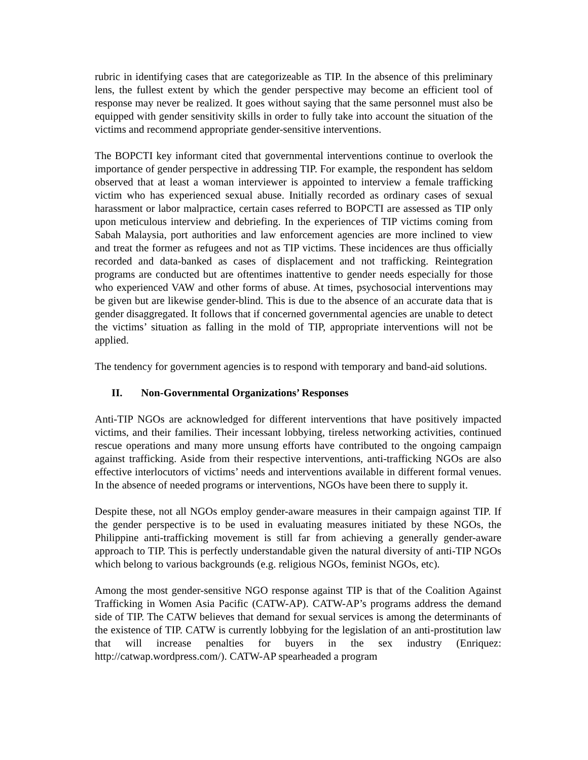rubric in identifying cases that are categorizeable as TIP. In the absence of this preliminary lens, the fullest extent by which the gender perspective may become an efficient tool of response may never be realized. It goes without saying that the same personnel must also be equipped with gender sensitivity skills in order to fully take into account the situation of the victims and recommend appropriate gender-sensitive interventions.
The BOPCTI key informant cited that governmental interventions continue to overlook the importance of gender perspective in addressing TIP. For example, the respondent has seldom observed that at least a woman interviewer is appointed to interview a female trafficking victim who has experienced sexual abuse. Initially recorded as ordinary cases of sexual harassment or labor malpractice, certain cases referred to BOPCTI are assessed as TIP only upon meticulous interview and debriefing. In the experiences of TIP victims coming from Sabah Malaysia, port authorities and law enforcement agencies are more inclined to view and treat the former as refugees and not as TIP victims. These incidences are thus officially recorded and data-banked as cases of displacement and not trafficking. Reintegration programs are conducted but are oftentimes inattentive to gender needs especially for those who experienced VAW and other forms of abuse. At times, psychosocial interventions may be given but are likewise gender-blind. This is due to the absence of an accurate data that is gender disaggregated. It follows that if concerned governmental agencies are unable to detect the victims’ situation as falling in the mold of TIP, appropriate interventions will not be applied.
The tendency for government agencies is to respond with temporary and band-aid solutions.
II. Non-Governmental Organizations’ Responses
Anti-TIP NGOs are acknowledged for different interventions that have positively impacted victims, and their families. Their incessant lobbying, tireless networking activities, continued rescue operations and many more unsung efforts have contributed to the ongoing campaign against trafficking. Aside from their respective interventions, anti-trafficking NGOs are also effective interlocutors of victims’ needs and interventions available in different formal venues. In the absence of needed programs or interventions, NGOs have been there to supply it.
Despite these, not all NGOs employ gender-aware measures in their campaign against TIP. If the gender perspective is to be used in evaluating measures initiated by these NGOs, the Philippine anti-trafficking movement is still far from achieving a generally gender-aware approach to TIP. This is perfectly understandable given the natural diversity of anti-TIP NGOs which belong to various backgrounds (e.g. religious NGOs, feminist NGOs, etc).
Among the most gender-sensitive NGO response against TIP is that of the Coalition Against Trafficking in Women Asia Pacific (CATW-AP). CATW-AP’s programs address the demand side of TIP. The CATW believes that demand for sexual services is among the determinants of the existence of TIP. CATW is currently lobbying for the legislation of an anti-prostitution law that will increase penalties for buyers in the sex industry (Enriquez: http://catwap.wordpress.com/). CATW-AP spearheaded a program